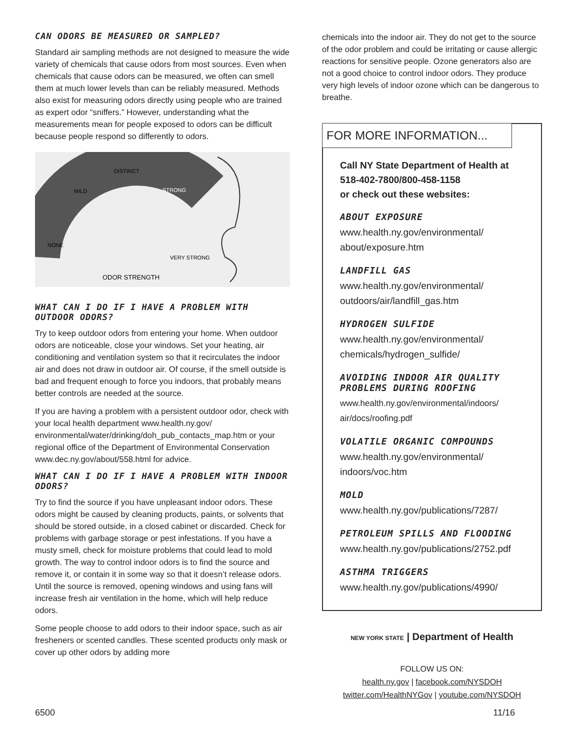CAN ODORS BE MEASURED OR SAMPLED?
Standard air sampling methods are not designed to measure the wide variety of chemicals that cause odors from most sources. Even when chemicals that cause odors can be measured, we often can smell them at much lower levels than can be reliably measured. Methods also exist for measuring odors directly using people who are trained as expert odor “sniffers.” However, understanding what the measurements mean for people exposed to odors can be difficult because people respond so differently to odors.
NONE
MILD
DISTINCT
STRONG
VERY STRONG
ODOR STRENGTH
WHAT CAN I DO IF I HAVE A PROBLEM WITH OUTDOOR ODORS?
Try to keep outdoor odors from entering your home. When outdoor odors are noticeable, close your windows. Set your heating, air conditioning and ventilation system so that it recirculates the indoor air and does not draw in outdoor air. Of course, if the smell outside is bad and frequent enough to force you indoors, that probably means better controls are needed at the source.
If you are having a problem with a persistent outdoor odor, check with your local health department www.health.ny.gov/ environmental/water/drinking/doh_pub_contacts_map.htm or your regional office of the Department of Environmental Conservation www.dec.ny.gov/about/558.html for advice.
WHAT CAN I DO IF I HAVE A PROBLEM WITH INDOOR ODORS?
Try to find the source if you have unpleasant indoor odors. These odors might be caused by cleaning products, paints, or solvents that should be stored outside, in a closed cabinet or discarded. Check for problems with garbage storage or pest infestations. If you have a musty smell, check for moisture problems that could lead to mold growth. The way to control indoor odors is to find the source and remove it, or contain it in some way so that it doesn’t release odors. Until the source is removed, opening windows and using fans will increase fresh air ventilation in the home, which will help reduce odors.
Some people choose to add odors to their indoor space, such as air fresheners or scented candles. These scented products only mask or cover up other odors by adding more
chemicals into the indoor air. They do not get to the source of the odor problem and could be irritating or cause allergic reactions for sensitive people. Ozone generators also are not a good choice to control indoor odors. They produce very high levels of indoor ozone which can be dangerous to breathe.
FOR MORE INFORMATION...
Call NY State Department of Health at 518-402-7800/800-458-1158
or check out these websites:
ABOUT EXPOSURE
www.health.ny.gov/environmental/ about/exposure.htm
LANDFILL GAS
www.health.ny.gov/environmental/ outdoors/air/landfill_gas.htm
HYDROGEN SULFIDE
www.health.ny.gov/environmental/ chemicals/hydrogen_sulfide/
AVOIDING INDOOR AIR QUALITY PROBLEMS DURING ROOFING
www.health.ny.gov/environmental/indoors/ air/docs/roofing.pdf
VOLATILE ORGANIC COMPOUNDS
www.health.ny.gov/environmental/ indoors/voc.htm
MOLD
www.health.ny.gov/publications/7287/
PETROLEUM SPILLS AND FLOODING
www.health.ny.gov/publications/2752.pdf
ASTHMA TRIGGERS
www.health.ny.gov/publications/4990/
NEW YORK STATE | Department of Health
FOLLOW US ON:
health.ny.gov | facebook.com/NYSDOH
twitter.com/HealthNYGov | youtube.com/NYSDOH
6500 11/16